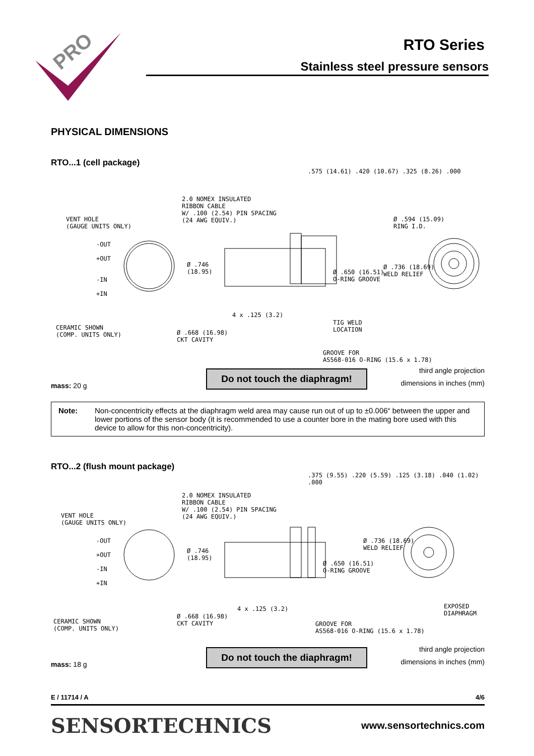PRO
RTO Series
Stainless steel pressure sensors
PHYSICAL DIMENSIONS
RTO...1 (cell package)
2.0 NOMEX INSULATED
RIBBON CABLE
W/ .100 (2.54) PIN SPACING
(24 AWG EQUIV.) VENT HOLE
(GAUGE UNITS ONLY)
-OUT
+OUT
-IN
+IN
.575 (14.61) .420 (10.67) .325 (8.26) .000
Ø .594 (15.09)
RING I.D.
Ø .746
(18.95) Ø .650 (16.51)
O-RING GROOVE
Ø .736 (18.69)
WELD RELIEF
4 x .125 (3.2)
TIG WELD
LOCATION CERAMIC SHOWN
(COMP. UNITS ONLY) Ø .668 (16.98)
CKT CAVITY
GROOVE FOR
AS568-016 O-RING (15.6 x 1.78)
mass: 20 g Do not touch the diaphragm! third angle projection
dimensions in inches (mm)
Note: Non-concentricity effects at the diaphragm weld area may cause run out of up to ±0.006“ between the upper and lower portions of the sensor body (it is recommended to use a counter bore in the mating bore used with this device to allow for this non-concentricity).
RTO...2 (flush mount package)
2.0 NOMEX INSULATED
RIBBON CABLE
W/ .100 (2.54) PIN SPACING
(24 AWG EQUIV.) VENT HOLE
(GAUGE UNITS ONLY)
-OUT
+OUT
-IN
+IN
.375 (9.55) .220 (5.59) .125 (3.18) .040 (1.02) .000
Ø .746
(18.95)
Ø .736 (18.69)
WELD RELIEF
Ø .650 (16.51)
O-RING GROOVE
4 x .125 (3.2) EXPOSED
DIAPHRAGM
CERAMIC SHOWN
(COMP. UNITS ONLY)
Ø .668 (16.98)
CKT CAVITY GROOVE FOR
AS568-016 O-RING (15.6 x 1.78)
mass: 18 g Do not touch the diaphragm! third angle projection
dimensions in inches (mm)
E / 11714 / A 4/6
SENSORTECHNICS www.sensortechnics.com